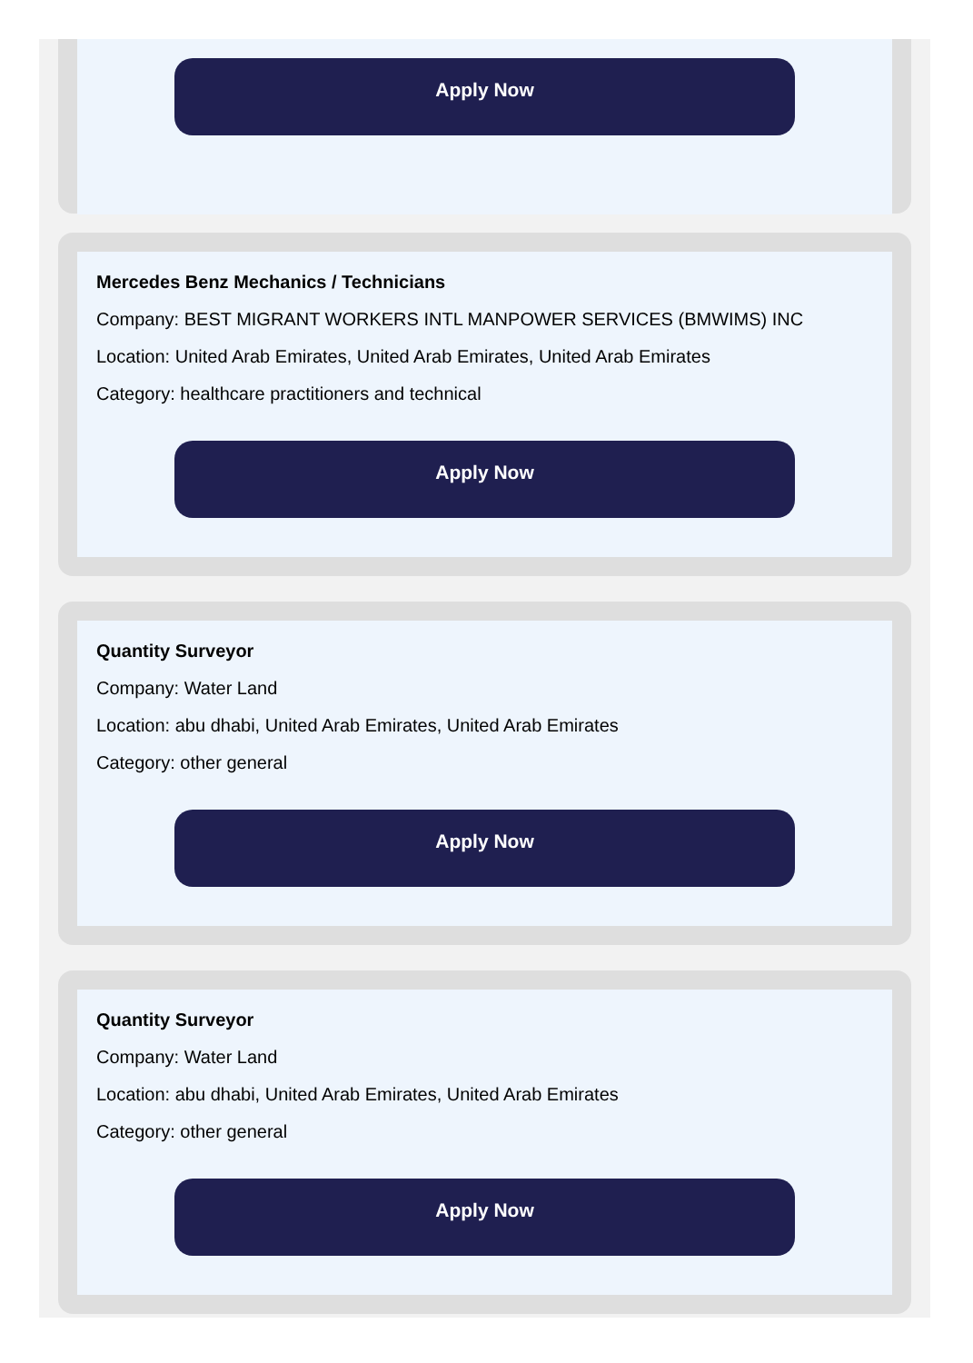Apply Now
Mercedes Benz Mechanics / Technicians
Company: BEST MIGRANT WORKERS INTL MANPOWER SERVICES (BMWIMS) INC
Location: United Arab Emirates, United Arab Emirates, United Arab Emirates
Category: healthcare practitioners and technical
Apply Now
Quantity Surveyor
Company: Water Land
Location: abu dhabi, United Arab Emirates, United Arab Emirates
Category: other general
Apply Now
Quantity Surveyor
Company: Water Land
Location: abu dhabi, United Arab Emirates, United Arab Emirates
Category: other general
Apply Now